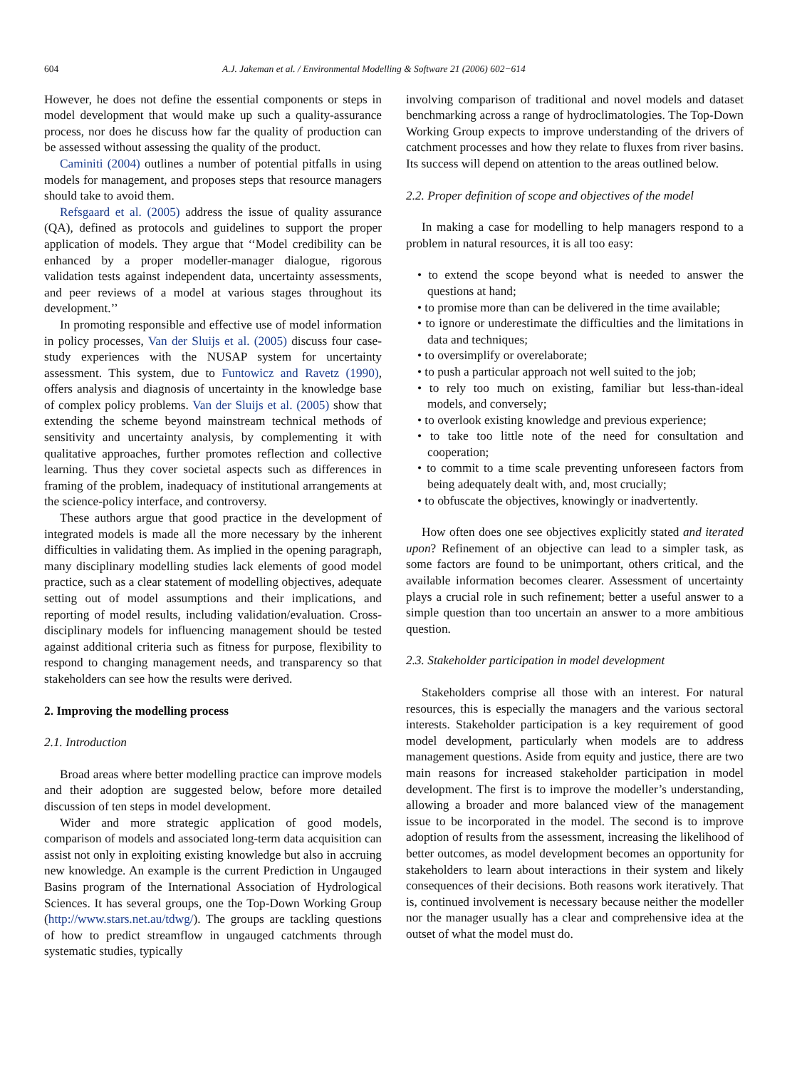604 A.J. Jakeman et al. / Environmental Modelling & Software 21 (2006) 602−614
However, he does not define the essential components or steps in model development that would make up such a quality-assurance process, nor does he discuss how far the quality of production can be assessed without assessing the quality of the product.
Caminiti (2004) outlines a number of potential pitfalls in using models for management, and proposes steps that resource managers should take to avoid them.
Refsgaard et al. (2005) address the issue of quality assurance (QA), defined as protocols and guidelines to support the proper application of models. They argue that ‘‘Model credibility can be enhanced by a proper modeller-manager dialogue, rigorous validation tests against independent data, uncertainty assessments, and peer reviews of a model at various stages throughout its development.’’
In promoting responsible and effective use of model information in policy processes, Van der Sluijs et al. (2005) discuss four case-study experiences with the NUSAP system for uncertainty assessment. This system, due to Funtowicz and Ravetz (1990), offers analysis and diagnosis of uncertainty in the knowledge base of complex policy problems. Van der Sluijs et al. (2005) show that extending the scheme beyond mainstream technical methods of sensitivity and uncertainty analysis, by complementing it with qualitative approaches, further promotes reflection and collective learning. Thus they cover societal aspects such as differences in framing of the problem, inadequacy of institutional arrangements at the science-policy interface, and controversy.
These authors argue that good practice in the development of integrated models is made all the more necessary by the inherent difficulties in validating them. As implied in the opening paragraph, many disciplinary modelling studies lack elements of good model practice, such as a clear statement of modelling objectives, adequate setting out of model assumptions and their implications, and reporting of model results, including validation/evaluation. Cross-disciplinary models for influencing management should be tested against additional criteria such as fitness for purpose, flexibility to respond to changing management needs, and transparency so that stakeholders can see how the results were derived.
2. Improving the modelling process
2.1. Introduction
Broad areas where better modelling practice can improve models and their adoption are suggested below, before more detailed discussion of ten steps in model development.
Wider and more strategic application of good models, comparison of models and associated long-term data acquisition can assist not only in exploiting existing knowledge but also in accruing new knowledge. An example is the current Prediction in Ungauged Basins program of the International Association of Hydrological Sciences. It has several groups, one the Top-Down Working Group (http://www.stars.net.au/tdwg/). The groups are tackling questions of how to predict streamflow in ungauged catchments through systematic studies, typically
involving comparison of traditional and novel models and dataset benchmarking across a range of hydroclimatologies. The Top-Down Working Group expects to improve understanding of the drivers of catchment processes and how they relate to fluxes from river basins. Its success will depend on attention to the areas outlined below.
2.2. Proper definition of scope and objectives of the model
In making a case for modelling to help managers respond to a problem in natural resources, it is all too easy:
• to extend the scope beyond what is needed to answer the questions at hand;
• to promise more than can be delivered in the time available;
• to ignore or underestimate the difficulties and the limitations in data and techniques;
• to oversimplify or overelaborate;
• to push a particular approach not well suited to the job;
• to rely too much on existing, familiar but less-than-ideal models, and conversely;
• to overlook existing knowledge and previous experience;
• to take too little note of the need for consultation and cooperation;
• to commit to a time scale preventing unforeseen factors from being adequately dealt with, and, most crucially;
• to obfuscate the objectives, knowingly or inadvertently.
How often does one see objectives explicitly stated and iterated upon? Refinement of an objective can lead to a simpler task, as some factors are found to be unimportant, others critical, and the available information becomes clearer. Assessment of uncertainty plays a crucial role in such refinement; better a useful answer to a simple question than too uncertain an answer to a more ambitious question.
2.3. Stakeholder participation in model development
Stakeholders comprise all those with an interest. For natural resources, this is especially the managers and the various sectoral interests. Stakeholder participation is a key requirement of good model development, particularly when models are to address management questions. Aside from equity and justice, there are two main reasons for increased stakeholder participation in model development. The first is to improve the modeller’s understanding, allowing a broader and more balanced view of the management issue to be incorporated in the model. The second is to improve adoption of results from the assessment, increasing the likelihood of better outcomes, as model development becomes an opportunity for stakeholders to learn about interactions in their system and likely consequences of their decisions. Both reasons work iteratively. That is, continued involvement is necessary because neither the modeller nor the manager usually has a clear and comprehensive idea at the outset of what the model must do.